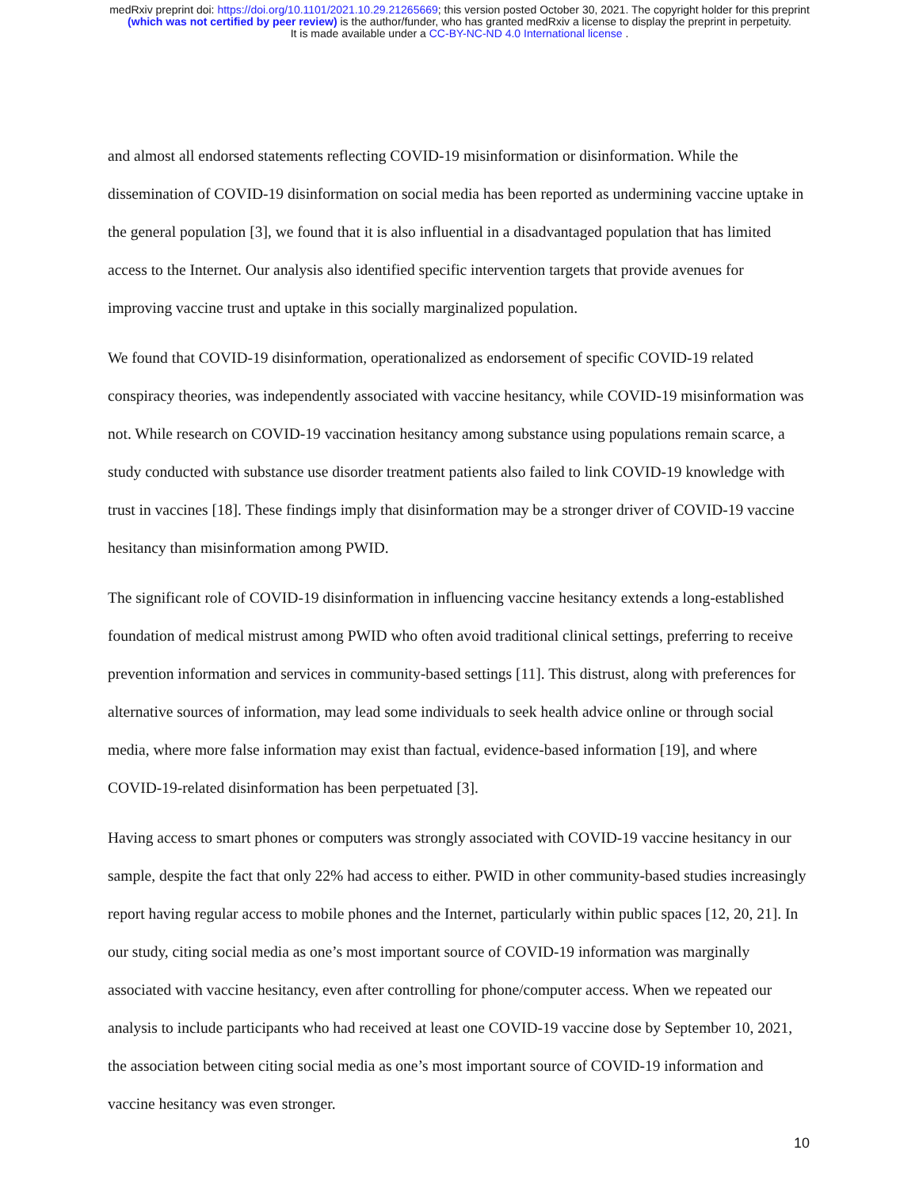medRxiv preprint doi: https://doi.org/10.1101/2021.10.29.21265669; this version posted October 30, 2021. The copyright holder for this preprint
(which was not certified by peer review) is the author/funder, who has granted medRxiv a license to display the preprint in perpetuity.
It is made available under a CC-BY-NC-ND 4.0 International license .
and almost all endorsed statements reflecting COVID-19 misinformation or disinformation. While the dissemination of COVID-19 disinformation on social media has been reported as undermining vaccine uptake in the general population [3], we found that it is also influential in a disadvantaged population that has limited access to the Internet. Our analysis also identified specific intervention targets that provide avenues for improving vaccine trust and uptake in this socially marginalized population.
We found that COVID-19 disinformation, operationalized as endorsement of specific COVID-19 related conspiracy theories, was independently associated with vaccine hesitancy, while COVID-19 misinformation was not. While research on COVID-19 vaccination hesitancy among substance using populations remain scarce, a study conducted with substance use disorder treatment patients also failed to link COVID-19 knowledge with trust in vaccines [18]. These findings imply that disinformation may be a stronger driver of COVID-19 vaccine hesitancy than misinformation among PWID.
The significant role of COVID-19 disinformation in influencing vaccine hesitancy extends a long-established foundation of medical mistrust among PWID who often avoid traditional clinical settings, preferring to receive prevention information and services in community-based settings [11]. This distrust, along with preferences for alternative sources of information, may lead some individuals to seek health advice online or through social media, where more false information may exist than factual, evidence-based information [19], and where COVID-19-related disinformation has been perpetuated [3].
Having access to smart phones or computers was strongly associated with COVID-19 vaccine hesitancy in our sample, despite the fact that only 22% had access to either. PWID in other community-based studies increasingly report having regular access to mobile phones and the Internet, particularly within public spaces [12, 20, 21]. In our study, citing social media as one’s most important source of COVID-19 information was marginally associated with vaccine hesitancy, even after controlling for phone/computer access. When we repeated our analysis to include participants who had received at least one COVID-19 vaccine dose by September 10, 2021, the association between citing social media as one’s most important source of COVID-19 information and vaccine hesitancy was even stronger.
10